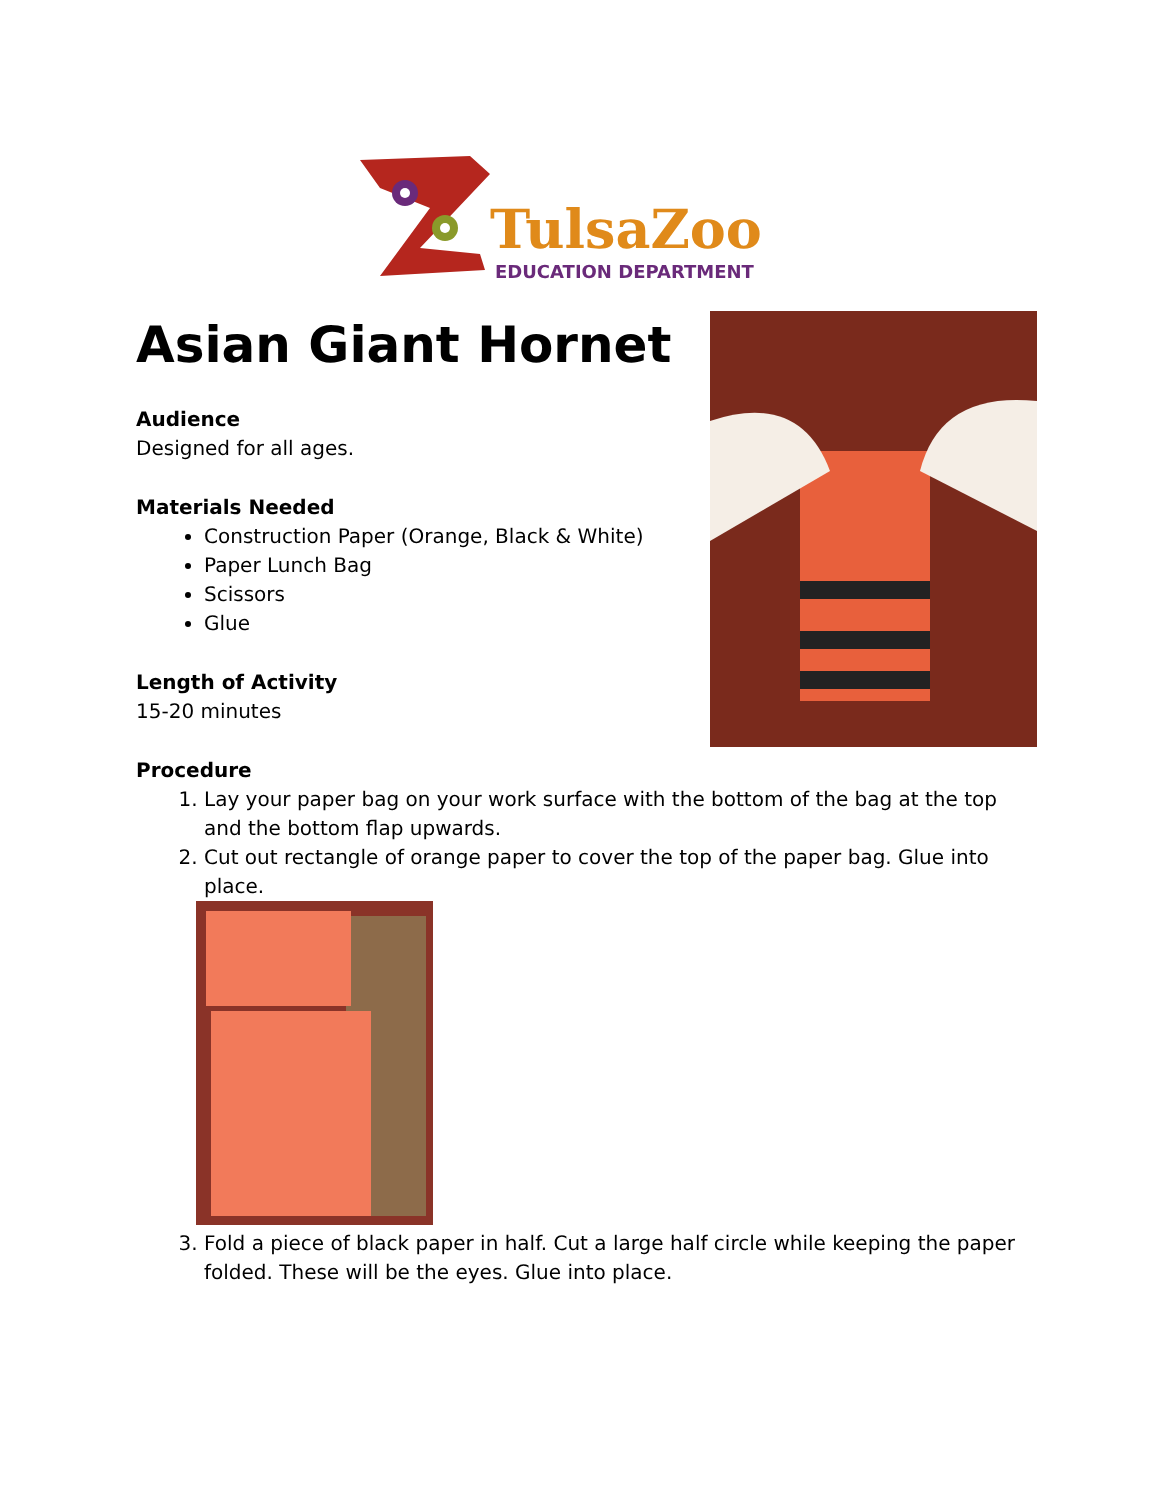TulsaZoo
EDUCATION DEPARTMENT
Asian Giant Hornet
Audience
Designed for all ages.
Materials Needed
Construction Paper (Orange, Black & White)
Paper Lunch Bag
Scissors
Glue
Length of Activity
15-20 minutes
Procedure
1. Lay your paper bag on your work surface with the bottom of the bag at the top and the bottom flap upwards.
2. Cut out rectangle of orange paper to cover the top of the paper bag. Glue into place.
3. Fold a piece of black paper in half. Cut a large half circle while keeping the paper folded. These will be the eyes. Glue into place.